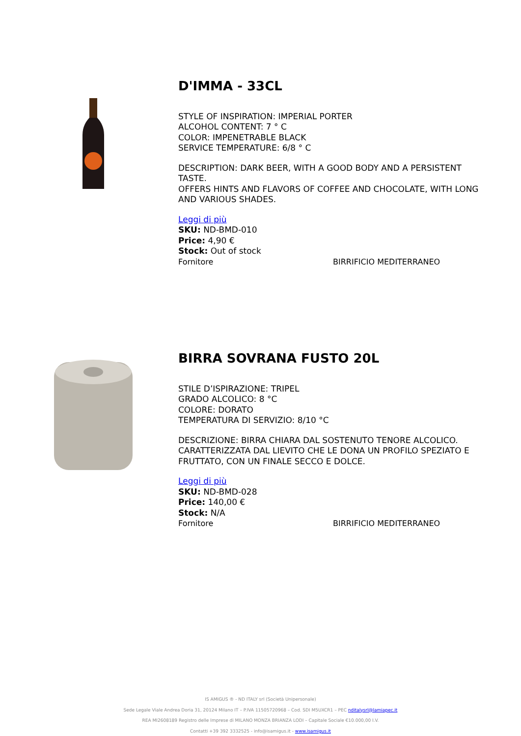D'IMMA - 33CL
STYLE OF INSPIRATION: IMPERIAL PORTER
ALCOHOL CONTENT: 7 ° C
COLOR: IMPENETRABLE BLACK
SERVICE TEMPERATURE: 6/8 ° C
DESCRIPTION: DARK BEER, WITH A GOOD BODY AND A PERSISTENT TASTE.
OFFERS HINTS AND FLAVORS OF COFFEE AND CHOCOLATE, WITH LONG AND VARIOUS SHADES.
Leggi di più
SKU: ND-BMD-010
Price: 4,90 €
Stock: Out of stock
Fornitore BIRRIFICIO MEDITERRANEO
BIRRA SOVRANA FUSTO 20L
STILE D’ISPIRAZIONE: TRIPEL
GRADO ALCOLICO: 8 °C
COLORE: DORATO
TEMPERATURA DI SERVIZIO: 8/10 °C
DESCRIZIONE: BIRRA CHIARA DAL SOSTENUTO TENORE ALCOLICO. CARATTERIZZATA DAL LIEVITO CHE LE DONA UN PROFILO SPEZIATO E FRUTTATO, CON UN FINALE SECCO E DOLCE.
Leggi di più
SKU: ND-BMD-028
Price: 140,00 €
Stock: N/A
Fornitore BIRRIFICIO MEDITERRANEO
IS AMIGUS ® - ND ITALY srl (Società Unipersonale)
Sede Legale Viale Andrea Doria 31, 20124 Milano IT – P.IVA 11505720968 – Cod. SDI M5UXCR1 – PEC nditalysrl@lamiapec.it
REA MI2608189 Registro delle Imprese di MILANO MONZA BRIANZA LODI – Capitale Sociale €10.000,00 I.V.
Contatti +39 392 3332525 - info@isamigus.it - www.isamigus.it